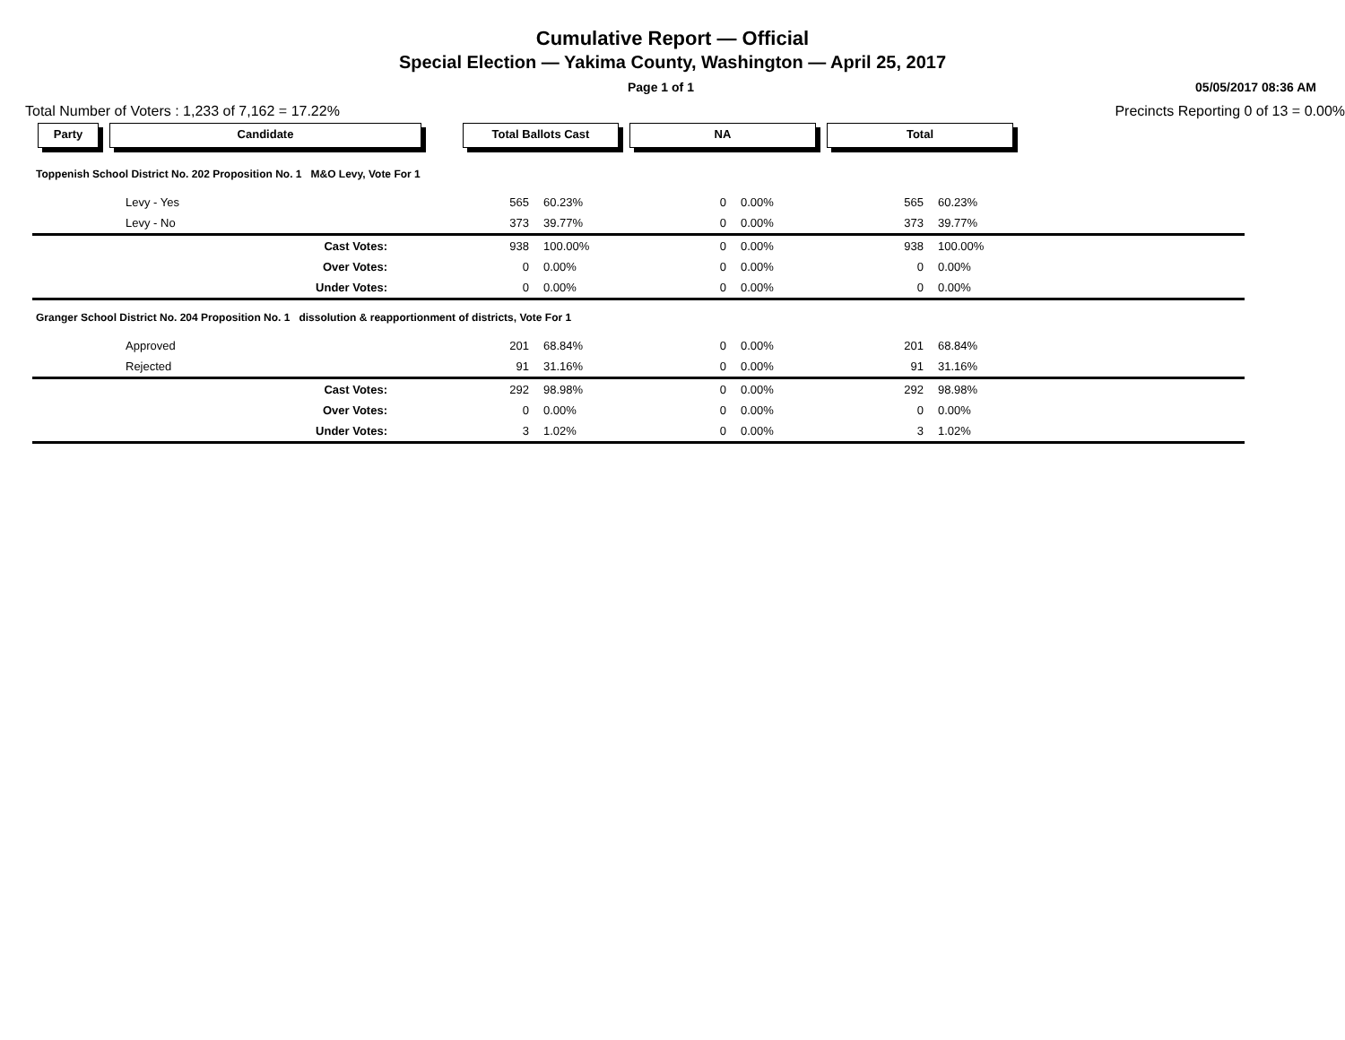Cumulative Report — Official
Special Election — Yakima County, Washington — April 25, 2017
Page 1 of 1 05/05/2017 08:36 AM
Total Number of Voters : 1,233 of 7,162 = 17.22% Precincts Reporting 0 of 13 = 0.00%
| Party | Candidate | Total Ballots Cast | | NA | | Total | | |
| --- | --- | --- | --- | --- | --- | --- | --- | --- |
| Toppenish School District No. 202 Proposition No. 1 M&O Levy, Vote For 1 | | | | | | | | |
| Levy - Yes | | 565 | 60.23% | 0 | 0.00% | 565 | 60.23% | |
| Levy - No | | 373 | 39.77% | 0 | 0.00% | 373 | 39.77% | |
| Cast Votes: | | 938 | 100.00% | 0 | 0.00% | 938 | 100.00% | |
| Over Votes: | | 0 | 0.00% | 0 | 0.00% | 0 | 0.00% | |
| Under Votes: | | 0 | 0.00% | 0 | 0.00% | 0 | 0.00% | |
| Granger School District No. 204 Proposition No. 1 dissolution & reapportionment of districts, Vote For 1 | | | | | | | | |
| Approved | | 201 | 68.84% | 0 | 0.00% | 201 | 68.84% | |
| Rejected | | 91 | 31.16% | 0 | 0.00% | 91 | 31.16% | |
| Cast Votes: | | 292 | 98.98% | 0 | 0.00% | 292 | 98.98% | |
| Over Votes: | | 0 | 0.00% | 0 | 0.00% | 0 | 0.00% | |
| Under Votes: | | 3 | 1.02% | 0 | 0.00% | 3 | 1.02% | |